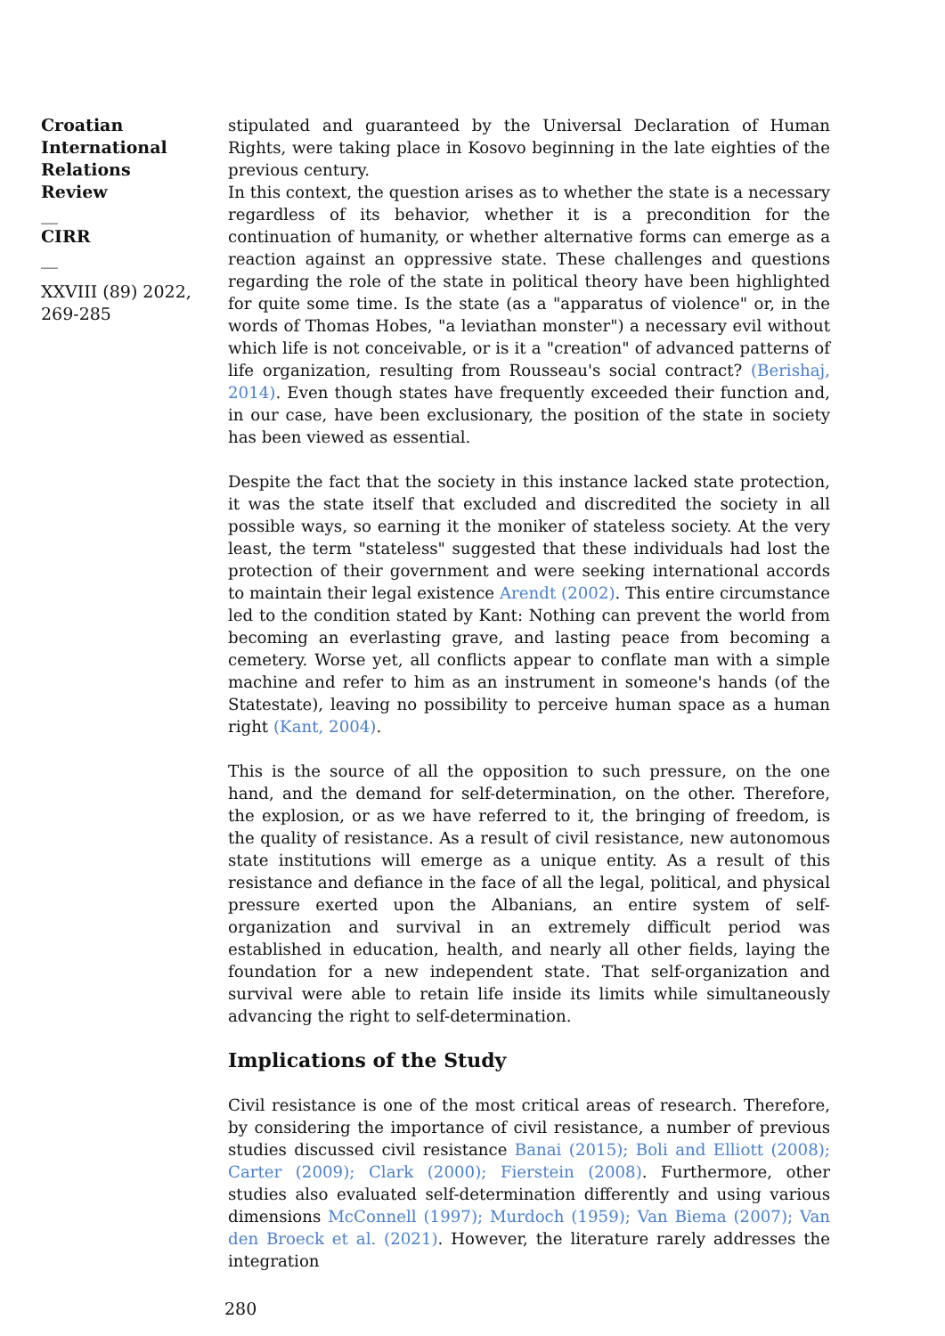Croatian International Relations Review
__
CIRR
__
XXVIII (89) 2022, 269-285
stipulated and guaranteed by the Universal Declaration of Human Rights, were taking place in Kosovo beginning in the late eighties of the previous century.
In this context, the question arises as to whether the state is a necessary regardless of its behavior, whether it is a precondition for the continuation of humanity, or whether alternative forms can emerge as a reaction against an oppressive state. These challenges and questions regarding the role of the state in political theory have been highlighted for quite some time. Is the state (as a "apparatus of violence" or, in the words of Thomas Hobes, "a leviathan monster") a necessary evil without which life is not conceivable, or is it a "creation" of advanced patterns of life organization, resulting from Rousseau's social contract? (Berishaj, 2014). Even though states have frequently exceeded their function and, in our case, have been exclusionary, the position of the state in society has been viewed as essential.
Despite the fact that the society in this instance lacked state protection, it was the state itself that excluded and discredited the society in all possible ways, so earning it the moniker of stateless society. At the very least, the term "stateless" suggested that these individuals had lost the protection of their government and were seeking international accords to maintain their legal existence Arendt (2002). This entire circumstance led to the condition stated by Kant: Nothing can prevent the world from becoming an everlasting grave, and lasting peace from becoming a cemetery. Worse yet, all conflicts appear to conflate man with a simple machine and refer to him as an instrument in someone's hands (of the Statestate), leaving no possibility to perceive human space as a human right (Kant, 2004).
This is the source of all the opposition to such pressure, on the one hand, and the demand for self-determination, on the other. Therefore, the explosion, or as we have referred to it, the bringing of freedom, is the quality of resistance. As a result of civil resistance, new autonomous state institutions will emerge as a unique entity. As a result of this resistance and defiance in the face of all the legal, political, and physical pressure exerted upon the Albanians, an entire system of self-organization and survival in an extremely difficult period was established in education, health, and nearly all other fields, laying the foundation for a new independent state. That self-organization and survival were able to retain life inside its limits while simultaneously advancing the right to self-determination.
Implications of the Study
Civil resistance is one of the most critical areas of research. Therefore, by considering the importance of civil resistance, a number of previous studies discussed civil resistance Banai (2015); Boli and Elliott (2008); Carter (2009); Clark (2000); Fierstein (2008). Furthermore, other studies also evaluated self-determination differently and using various dimensions McConnell (1997); Murdoch (1959); Van Biema (2007); Van den Broeck et al. (2021). However, the literature rarely addresses the integration
280